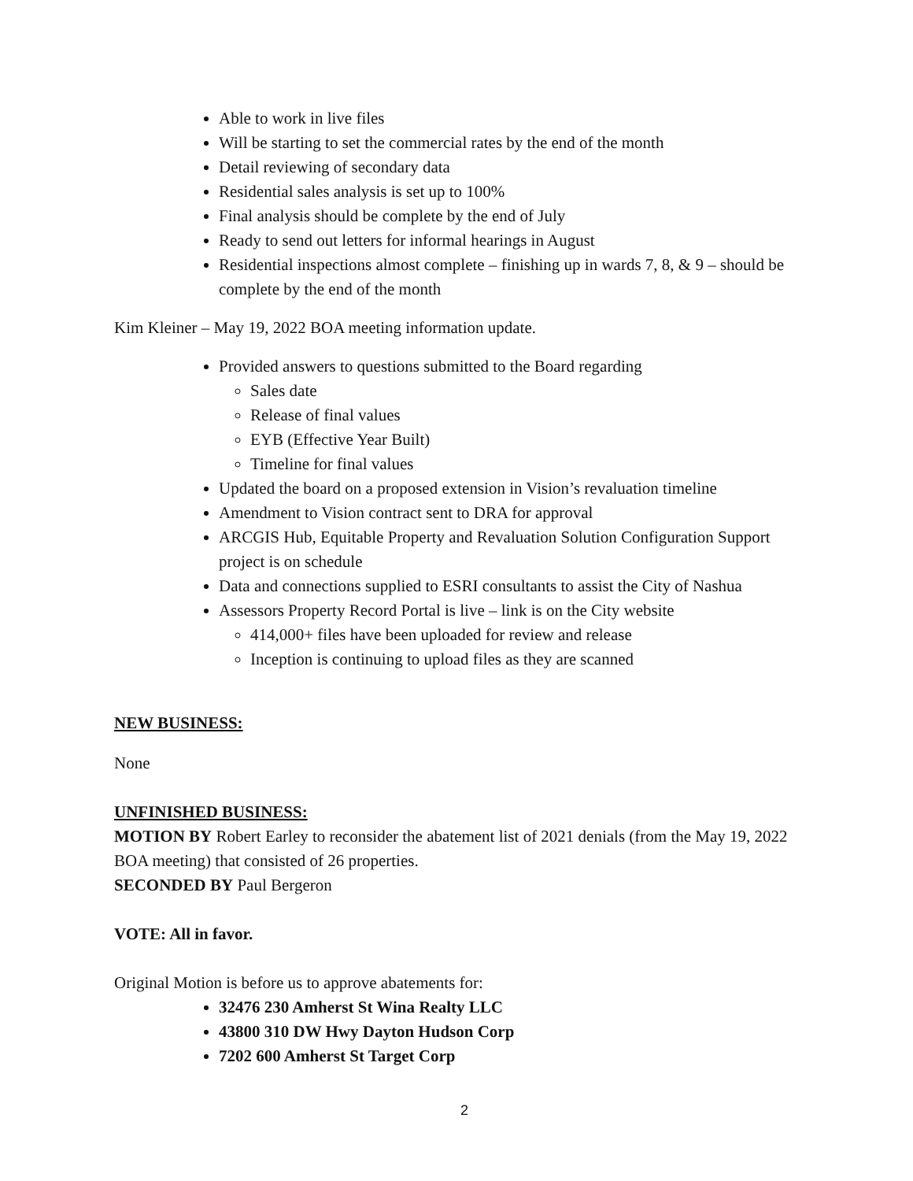Able to work in live files
Will be starting to set the commercial rates by the end of the month
Detail reviewing of secondary data
Residential sales analysis is set up to 100%
Final analysis should be complete by the end of July
Ready to send out letters for informal hearings in August
Residential inspections almost complete – finishing up in wards 7, 8, & 9 – should be complete by the end of the month
Kim Kleiner – May 19, 2022 BOA meeting information update.
Provided answers to questions submitted to the Board regarding
Sales date
Release of final values
EYB (Effective Year Built)
Timeline for final values
Updated the board on a proposed extension in Vision’s revaluation timeline
Amendment to Vision contract sent to DRA for approval
ARCGIS Hub, Equitable Property and Revaluation Solution Configuration Support project is on schedule
Data and connections supplied to ESRI consultants to assist the City of Nashua
Assessors Property Record Portal is live – link is on the City website
414,000+ files have been uploaded for review and release
Inception is continuing to upload files as they are scanned
NEW BUSINESS:
None
UNFINISHED BUSINESS:
MOTION BY Robert Earley to reconsider the abatement list of 2021 denials (from the May 19, 2022 BOA meeting) that consisted of 26 properties.
SECONDED BY Paul Bergeron
VOTE: All in favor.
Original Motion is before us to approve abatements for:
32476 230 Amherst St Wina Realty LLC
43800 310 DW Hwy Dayton Hudson Corp
7202 600 Amherst St Target Corp
2